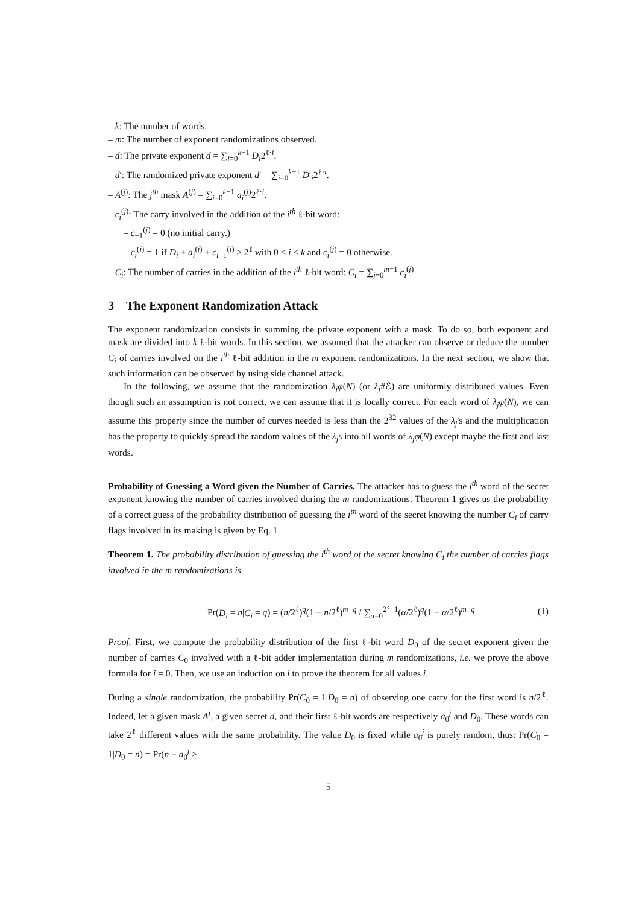– k: The number of words.
– m: The number of exponent randomizations observed.
– d: The private exponent d = ∑<sub>i=0</sub><sup>k−1</sup> D<sub>i</sub>2<sup>ℓ·i</sup>.
– d′: The randomized private exponent d′ = ∑<sub>i=0</sub><sup>k−1</sup> D′<sub>i</sub>2<sup>ℓ·i</sup>.
– A<sup>(j)</sup>: The j<sup>th</sup> mask A<sup>(j)</sup> = ∑<sub>i=0</sub><sup>k−1</sup> a<sub>i</sub><sup>(j)</sup>2<sup>ℓ·i</sup>.
– c<sub>i</sub><sup>(j)</sup>: The carry involved in the addition of the i<sup>th</sup> ℓ-bit word:
– c<sub>−1</sub><sup>(j)</sup> = 0 (no initial carry.)
– c<sub>i</sub><sup>(j)</sup> = 1 if D<sub>i</sub> + a<sub>i</sub><sup>(j)</sup> + c<sub>i−1</sub><sup>(j)</sup> ≥ 2<sup>ℓ</sup> with 0 ≤ i < k and c<sub>i</sub><sup>(j)</sup> = 0 otherwise.
– C<sub>i</sub>: The number of carries in the addition of the i<sup>th</sup> ℓ-bit word: C<sub>i</sub> = ∑<sub>j=0</sub><sup>m−1</sup> c<sub>i</sub><sup>(j)</sup>
3 The Exponent Randomization Attack
The exponent randomization consists in summing the private exponent with a mask. To do so, both exponent and mask are divided into k ℓ-bit words. In this section, we assumed that the attacker can observe or deduce the number C<sub>i</sub> of carries involved on the i<sup>th</sup> ℓ-bit addition in the m exponent randomizations. In the next section, we show that such information can be observed by using side channel attack.
In the following, we assume that the randomization λ<sub>j</sub>φ(N) (or λ<sub>j</sub>#ℰ) are uniformly distributed values. Even though such an assumption is not correct, we can assume that it is locally correct. For each word of λ<sub>j</sub>φ(N), we can assume this property since the number of curves needed is less than the 2<sup>32</sup> values of the λ<sub>j</sub>'s and the multiplication has the property to quickly spread the random values of the λ<sub>j</sub>s into all words of λ<sub>j</sub>φ(N) except maybe the first and last words.
Probability of Guessing a Word given the Number of Carries. The attacker has to guess the i<sup>th</sup> word of the secret exponent knowing the number of carries involved during the m randomizations. Theorem 1 gives us the probability of a correct guess of the probability distribution of guessing the i<sup>th</sup> word of the secret knowing the number C<sub>i</sub> of carry flags involved in its making is given by Eq. 1.
Theorem 1. The probability distribution of guessing the i<sup>th</sup> word of the secret knowing C<sub>i</sub> the number of carries flags involved in the m randomizations is
Pr(D<sub>i</sub> = n|C<sub>i</sub> = q) = (n/2<sup>ℓ</sup>)<sup>q</sup>(1 − n/2<sup>ℓ</sup>)<sup>m−q</sup> / ∑<sub>α=0</sub><sup>2<sup>ℓ</sup>−1</sup>(α/2<sup>ℓ</sup>)<sup>q</sup>(1 − α/2<sup>ℓ</sup>)<sup>m−q</sup> (1)
Proof. First, we compute the probability distribution of the first ℓ-bit word D<sub>0</sub> of the secret exponent given the number of carries C<sub>0</sub> involved with a ℓ-bit adder implementation during m randomizations, i.e. we prove the above formula for i = 0. Then, we use an induction on i to prove the theorem for all values i.
During a single randomization, the probability Pr(C<sub>0</sub> = 1|D<sub>0</sub> = n) of observing one carry for the first word is n/2<sup>ℓ</sup>. Indeed, let a given mask A<sup>j</sup>, a given secret d, and their first ℓ-bit words are respectively a<sub>0</sub><sup>j</sup> and D<sub>0</sub>. These words can take 2<sup>ℓ</sup> different values with the same probability. The value D<sub>0</sub> is fixed while a<sub>0</sub><sup>j</sup> is purely random, thus: Pr(C<sub>0</sub> = 1|D<sub>0</sub> = n) = Pr(n + a<sub>0</sub><sup>j</sup> >
5